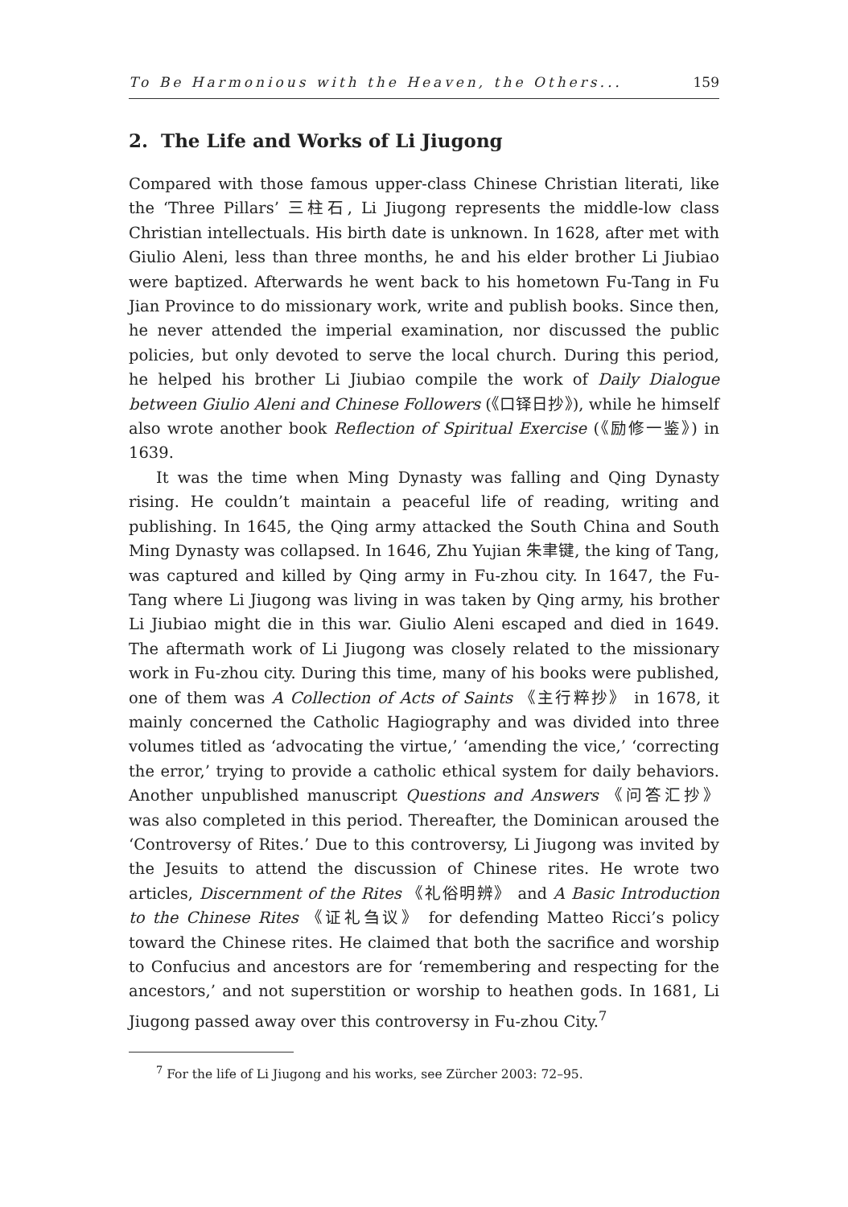To Be Harmonious with the Heaven, the Others... 159
2. The Life and Works of Li Jiugong
Compared with those famous upper-class Chinese Christian literati, like the ‘Three Pillars’ 三柱石, Li Jiugong represents the middle-low class Christian intellectuals. His birth date is unknown. In 1628, after met with Giulio Aleni, less than three months, he and his elder brother Li Jiubiao were baptized. Afterwards he went back to his hometown Fu-Tang in Fu Jian Province to do missionary work, write and publish books. Since then, he never attended the imperial examination, nor discussed the public policies, but only devoted to serve the local church. During this period, he helped his brother Li Jiubiao compile the work of Daily Dialogue between Giulio Aleni and Chinese Followers (《口铎日抄》), while he himself also wrote another book Reflection of Spiritual Exercise (《励修一鉴》) in 1639.
It was the time when Ming Dynasty was falling and Qing Dynasty rising. He couldn’t maintain a peaceful life of reading, writing and publishing. In 1645, the Qing army attacked the South China and South Ming Dynasty was collapsed. In 1646, Zhu Yujian 朱聿键, the king of Tang, was captured and killed by Qing army in Fu-zhou city. In 1647, the Fu-Tang where Li Jiugong was living in was taken by Qing army, his brother Li Jiubiao might die in this war. Giulio Aleni escaped and died in 1649. The aftermath work of Li Jiugong was closely related to the missionary work in Fu-zhou city. During this time, many of his books were published, one of them was A Collection of Acts of Saints 《主行粹抄》 in 1678, it mainly concerned the Catholic Hagiography and was divided into three volumes titled as ‘advocating the virtue,’ ‘amending the vice,’ ‘correcting the error,’ trying to provide a catholic ethical system for daily behaviors. Another unpublished manuscript Questions and Answers 《问答汇抄》 was also completed in this period. Thereafter, the Dominican aroused the ‘Controversy of Rites.’ Due to this controversy, Li Jiugong was invited by the Jesuits to attend the discussion of Chinese rites. He wrote two articles, Discernment of the Rites 《礼俗明辨》 and A Basic Introduction to the Chinese Rites 《证礼刍议》 for defending Matteo Ricci’s policy toward the Chinese rites. He claimed that both the sacrifice and worship to Confucius and ancestors are for ‘remembering and respecting for the ancestors,’ and not superstition or worship to heathen gods. In 1681, Li Jiugong passed away over this controversy in Fu-zhou City.<sup>7</sup>
<sup>7</sup> For the life of Li Jiugong and his works, see Zürcher 2003: 72–95.